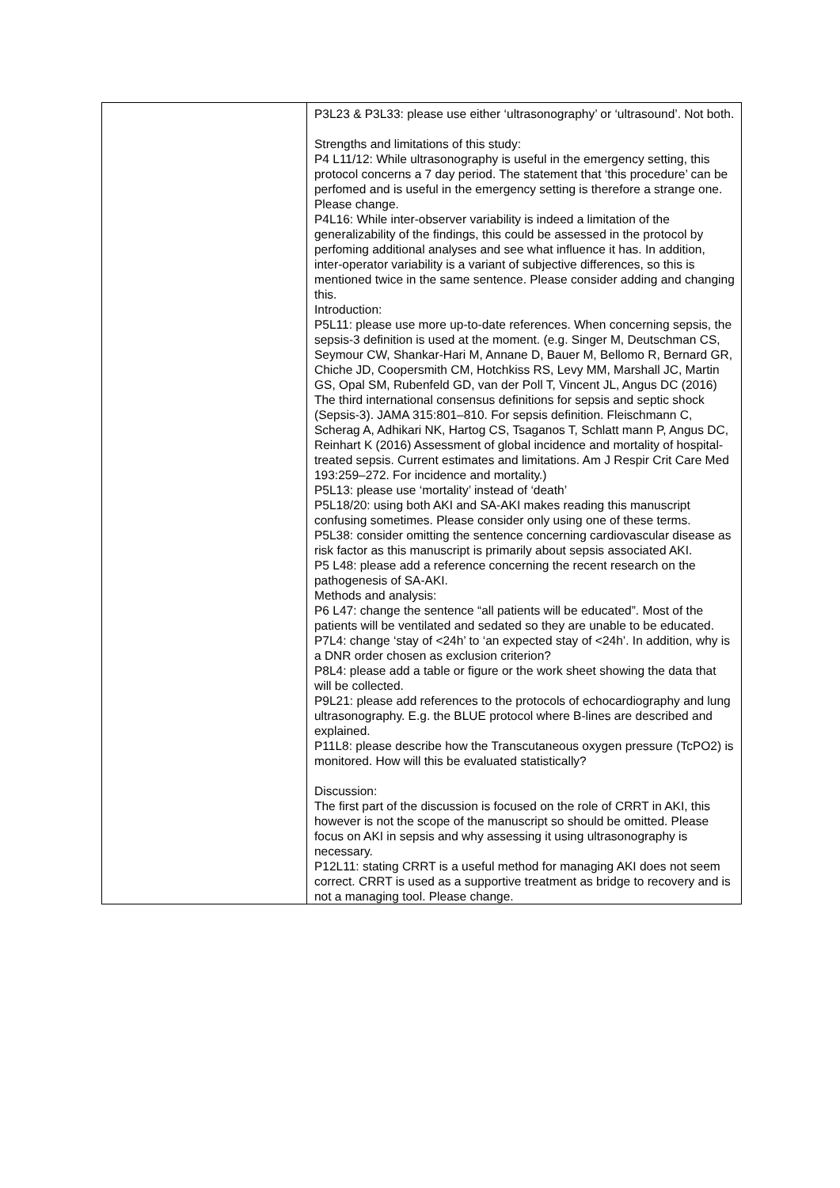| | P3L23 & P3L33: please use either ‘ultrasonography’ or ‘ultrasound’. Not both. Strengths and limitations of this study: P4 L11/12: While ultrasonography is useful in the emergency setting, this protocol concerns a 7 day period. The statement that ‘this procedure’ can be perfomed and is useful in the emergency setting is therefore a strange one. Please change. P4L16: While inter-observer variability is indeed a limitation of the generalizability of the findings, this could be assessed in the protocol by perfoming additional analyses and see what influence it has. In addition, inter-operator variability is a variant of subjective differences, so this is mentioned twice in the same sentence. Please consider adding and changing this. Introduction: P5L11: please use more up-to-date references. When concerning sepsis, the sepsis-3 definition is used at the moment. (e.g. Singer M, Deutschman CS, Seymour CW, Shankar-Hari M, Annane D, Bauer M, Bellomo R, Bernard GR, Chiche JD, Coopersmith CM, Hotchkiss RS, Levy MM, Marshall JC, Martin GS, Opal SM, Rubenfeld GD, van der Poll T, Vincent JL, Angus DC (2016) The third international consensus definitions for sepsis and septic shock (Sepsis-3). JAMA 315:801–810. For sepsis definition. Fleischmann C, Scherag A, Adhikari NK, Hartog CS, Tsaganos T, Schlatt mann P, Angus DC, Reinhart K (2016) Assessment of global incidence and mortality of hospital-treated sepsis. Current estimates and limitations. Am J Respir Crit Care Med 193:259–272. For incidence and mortality.) P5L13: please use ‘mortality’ instead of ‘death’ P5L18/20: using both AKI and SA-AKI makes reading this manuscript confusing sometimes. Please consider only using one of these terms. P5L38: consider omitting the sentence concerning cardiovascular disease as risk factor as this manuscript is primarily about sepsis associated AKI. P5 L48: please add a reference concerning the recent research on the pathogenesis of SA-AKI. Methods and analysis: P6 L47: change the sentence “all patients will be educated”. Most of the patients will be ventilated and sedated so they are unable to be educated. P7L4: change ‘stay of <24h’ to ‘an expected stay of <24h’. In addition, why is a DNR order chosen as exclusion criterion? P8L4: please add a table or figure or the work sheet showing the data that will be collected. P9L21: please add references to the protocols of echocardiography and lung ultrasonography. E.g. the BLUE protocol where B-lines are described and explained. P11L8: please describe how the Transcutaneous oxygen pressure (TcPO2) is monitored. How will this be evaluated statistically? Discussion: The first part of the discussion is focused on the role of CRRT in AKI, this however is not the scope of the manuscript so should be omitted. Please focus on AKI in sepsis and why assessing it using ultrasonography is necessary. P12L11: stating CRRT is a useful method for managing AKI does not seem correct. CRRT is used as a supportive treatment as bridge to recovery and is not a managing tool. Please change. |